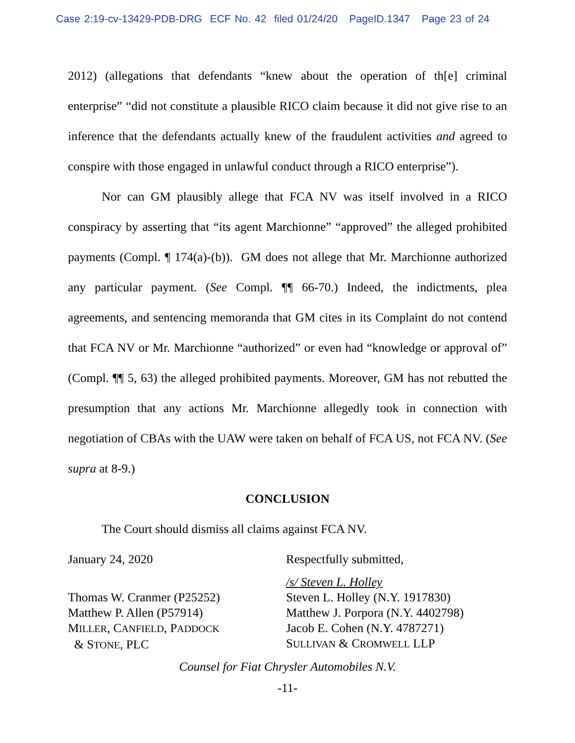Case 2:19-cv-13429-PDB-DRG ECF No. 42 filed 01/24/20 PageID.1347 Page 23 of 24
2012) (allegations that defendants “knew about the operation of th[e] criminal enterprise” “did not constitute a plausible RICO claim because it did not give rise to an inference that the defendants actually knew of the fraudulent activities and agreed to conspire with those engaged in unlawful conduct through a RICO enterprise”).
Nor can GM plausibly allege that FCA NV was itself involved in a RICO conspiracy by asserting that “its agent Marchionne” “approved” the alleged prohibited payments (Compl. ¶ 174(a)-(b)). GM does not allege that Mr. Marchionne authorized any particular payment. (See Compl. ¶¶ 66-70.) Indeed, the indictments, plea agreements, and sentencing memoranda that GM cites in its Complaint do not contend that FCA NV or Mr. Marchionne “authorized” or even had “knowledge or approval of” (Compl. ¶¶ 5, 63) the alleged prohibited payments. Moreover, GM has not rebutted the presumption that any actions Mr. Marchionne allegedly took in connection with negotiation of CBAs with the UAW were taken on behalf of FCA US, not FCA NV. (See supra at 8-9.)
CONCLUSION
The Court should dismiss all claims against FCA NV.
January 24, 2020 Respectfully submitted,
/s/ Steven L. Holley
Thomas W. Cranmer (P25252)
Matthew P. Allen (P57914)
MILLER, CANFIELD, PADDOCK
& STONE, PLC
Steven L. Holley (N.Y. 1917830)
Matthew J. Porpora (N.Y. 4402798)
Jacob E. Cohen (N.Y. 4787271)
SULLIVAN & CROMWELL LLP
Counsel for Fiat Chrysler Automobiles N.V.
-11-